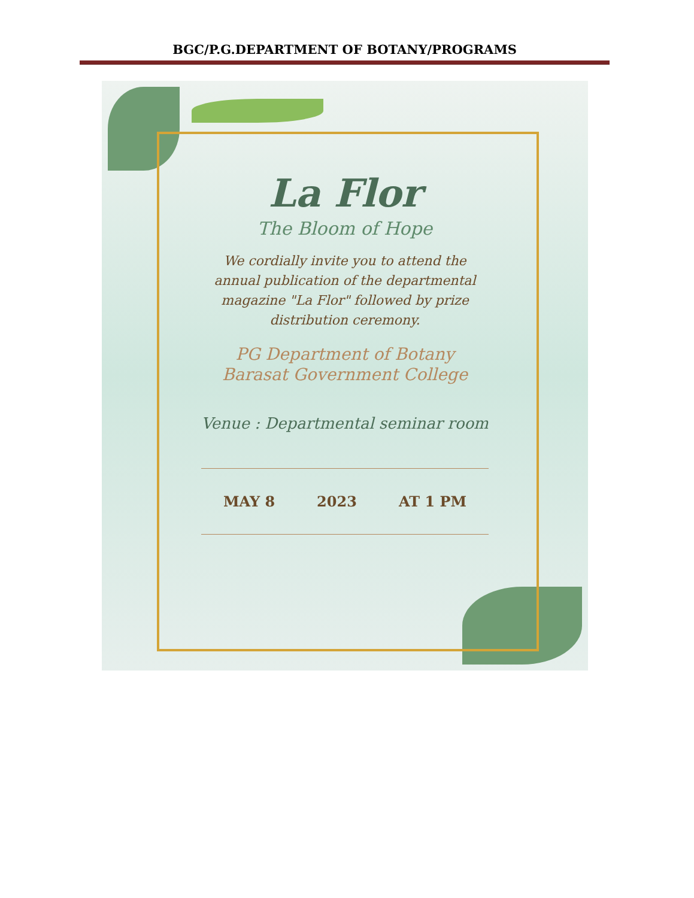BGC/P.G.DEPARTMENT OF BOTANY/PROGRAMS
La Flor
The Bloom of Hope
We cordially invite you to attend the
annual publication of the departmental
magazine "La Flor" followed by prize
distribution ceremony.
PG Department of Botany
Barasat Government College
Venue : Departmental seminar room
MAY 8 2023 AT 1 PM